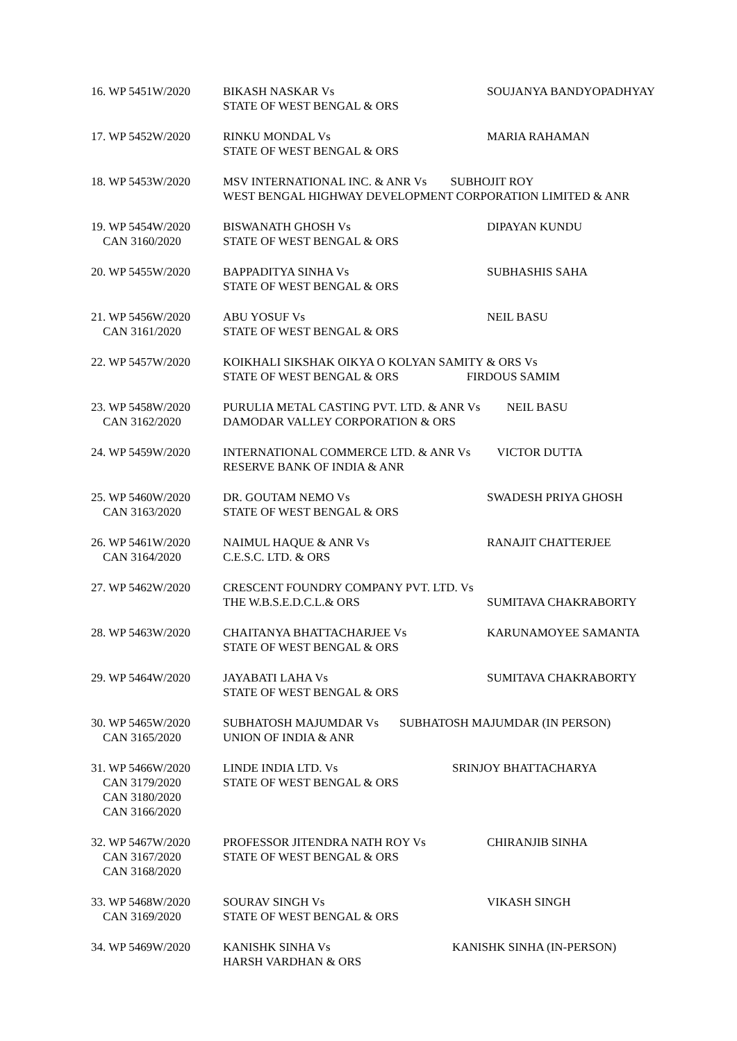16. WP 5451W/2020 BIKASH NASKAR Vs
STATE OF WEST BENGAL & ORS
SOUJANYA BANDYOPADHYAY
17. WP 5452W/2020 RINKU MONDAL Vs
STATE OF WEST BENGAL & ORS
MARIA RAHAMAN
18. WP 5453W/2020 MSV INTERNATIONAL INC. & ANR Vs SUBHOJIT ROY
WEST BENGAL HIGHWAY DEVELOPMENT CORPORATION LIMITED & ANR
19. WP 5454W/2020
CAN 3160/2020
BISWANATH GHOSH Vs
STATE OF WEST BENGAL & ORS
DIPAYAN KUNDU
20. WP 5455W/2020 BAPPADITYA SINHA Vs
STATE OF WEST BENGAL & ORS
SUBHASHIS SAHA
21. WP 5456W/2020
CAN 3161/2020
ABU YOSUF Vs
STATE OF WEST BENGAL & ORS
NEIL BASU
22. WP 5457W/2020 KOIKHALI SIKSHAK OIKYA O KOLYAN SAMITY & ORS Vs
STATE OF WEST BENGAL & ORS FIRDOUS SAMIM
23. WP 5458W/2020
CAN 3162/2020
PURULIA METAL CASTING PVT. LTD. & ANR Vs NEIL BASU
DAMODAR VALLEY CORPORATION & ORS
24. WP 5459W/2020 INTERNATIONAL COMMERCE LTD. & ANR Vs VICTOR DUTTA
RESERVE BANK OF INDIA & ANR
25. WP 5460W/2020
CAN 3163/2020
DR. GOUTAM NEMO Vs
STATE OF WEST BENGAL & ORS
SWADESH PRIYA GHOSH
26. WP 5461W/2020
CAN 3164/2020
NAIMUL HAQUE & ANR Vs
C.E.S.C. LTD. & ORS
RANAJIT CHATTERJEE
27. WP 5462W/2020 CRESCENT FOUNDRY COMPANY PVT. LTD. Vs
THE W.B.S.E.D.C.L.& ORS
SUMITAVA CHAKRABORTY
28. WP 5463W/2020 CHAITANYA BHATTACHARJEE Vs
STATE OF WEST BENGAL & ORS
KARUNAMOYEE SAMANTA
29. WP 5464W/2020 JAYABATI LAHA Vs
STATE OF WEST BENGAL & ORS
SUMITAVA CHAKRABORTY
30. WP 5465W/2020
CAN 3165/2020
SUBHATOSH MAJUMDAR Vs SUBHATOSH MAJUMDAR (IN PERSON)
UNION OF INDIA & ANR
31. WP 5466W/2020
CAN 3179/2020
CAN 3180/2020
CAN 3166/2020
LINDE INDIA LTD. Vs
STATE OF WEST BENGAL & ORS
SRINJOY BHATTACHARYA
32. WP 5467W/2020
CAN 3167/2020
CAN 3168/2020
PROFESSOR JITENDRA NATH ROY Vs
STATE OF WEST BENGAL & ORS
CHIRANJIB SINHA
33. WP 5468W/2020
CAN 3169/2020
SOURAV SINGH Vs
STATE OF WEST BENGAL & ORS
VIKASH SINGH
34. WP 5469W/2020 KANISHK SINHA Vs
HARSH VARDHAN & ORS
KANISHK SINHA (IN-PERSON)